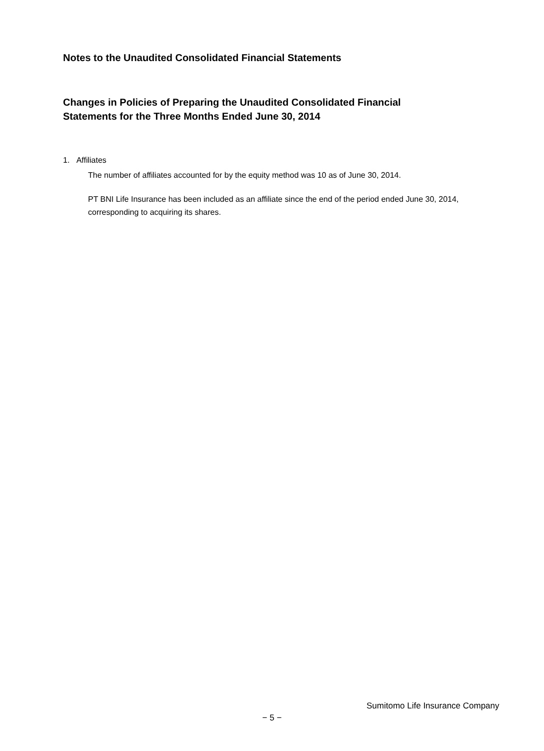Notes to the Unaudited Consolidated Financial Statements
Changes in Policies of Preparing the Unaudited Consolidated Financial
Statements for the Three Months Ended June 30, 2014
1. Affiliates
The number of affiliates accounted for by the equity method was 10 as of June 30, 2014.
PT BNI Life Insurance has been included as an affiliate since the end of the period ended June 30, 2014, corresponding to acquiring its shares.
Sumitomo Life Insurance Company
− 5 −